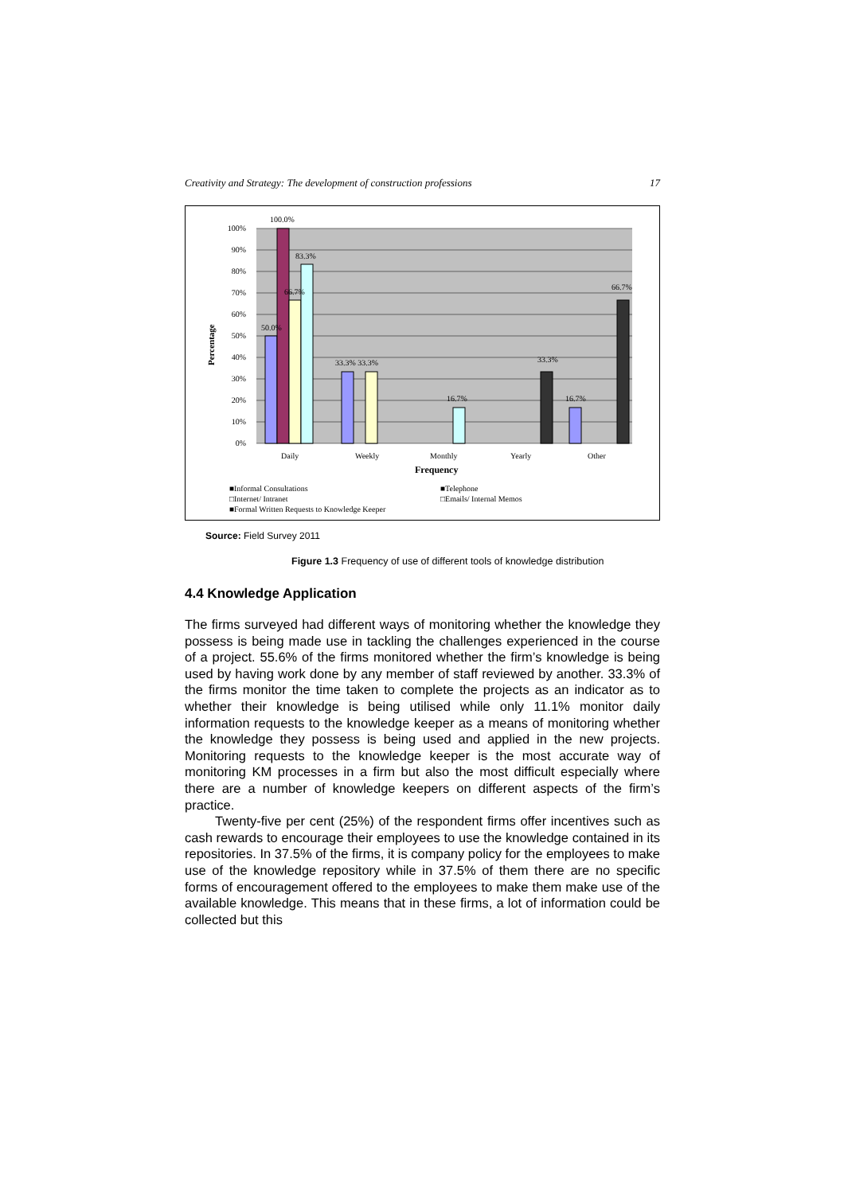Creativity and Strategy: The development of construction professions 17
100%
90%
80%
70%
60%
50%
40%
30%
20%
10%
0%
100.0%
83.3%
66.7%
50.0%
33.3% 33.3%
16.7%
33.3%
16.7%
66.7%
Daily
Weekly
Monthly
Yearly
Other
Frequency
Percentage
■Informal Consultations
■Telephone
□Internet/ Intranet
□Emails/ Internal Memos
■Formal Written Requests to Knowledge Keeper
Source: Field Survey 2011
Figure 1.3 Frequency of use of different tools of knowledge distribution
4.4 Knowledge Application
The firms surveyed had different ways of monitoring whether the knowledge they possess is being made use in tackling the challenges experienced in the course of a project. 55.6% of the firms monitored whether the firm’s knowledge is being used by having work done by any member of staff reviewed by another. 33.3% of the firms monitor the time taken to complete the projects as an indicator as to whether their knowledge is being utilised while only 11.1% monitor daily information requests to the knowledge keeper as a means of monitoring whether the knowledge they possess is being used and applied in the new projects. Monitoring requests to the knowledge keeper is the most accurate way of monitoring KM processes in a firm but also the most difficult especially where there are a number of knowledge keepers on different aspects of the firm’s practice.
Twenty-five per cent (25%) of the respondent firms offer incentives such as cash rewards to encourage their employees to use the knowledge contained in its repositories. In 37.5% of the firms, it is company policy for the employees to make use of the knowledge repository while in 37.5% of them there are no specific forms of encouragement offered to the employees to make them make use of the available knowledge. This means that in these firms, a lot of information could be collected but this